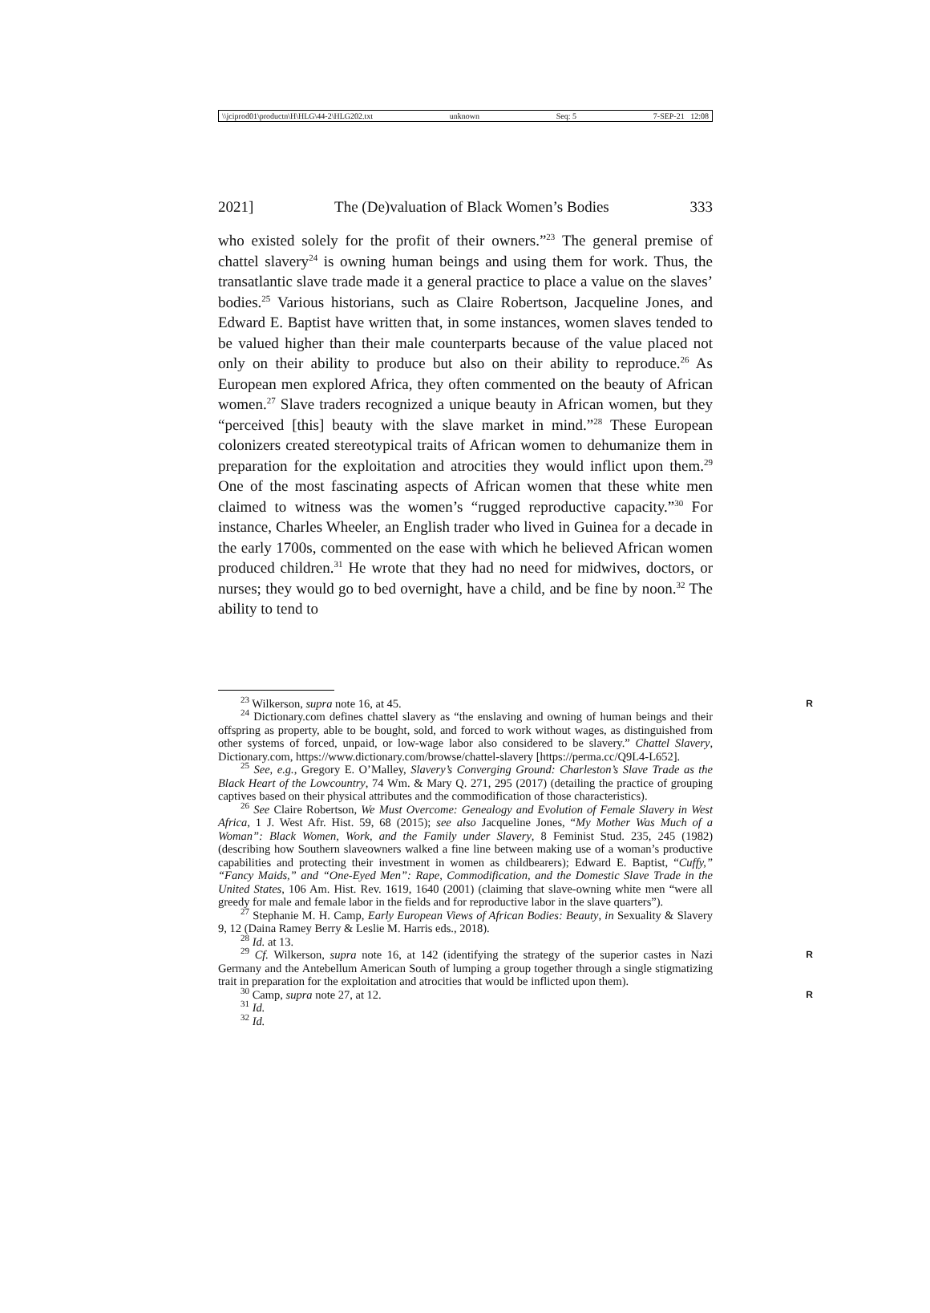\\jciprod01\productn\H\HLG\44-2\HLG202.txt unknown Seq: 5 7-SEP-21 12:08
2021] The (De)valuation of Black Women’s Bodies 333
who existed solely for the profit of their owners.”<sup>23</sup> The general premise of chattel slavery<sup>24</sup> is owning human beings and using them for work. Thus, the transatlantic slave trade made it a general practice to place a value on the slaves’ bodies.<sup>25</sup> Various historians, such as Claire Robertson, Jacqueline Jones, and Edward E. Baptist have written that, in some instances, women slaves tended to be valued higher than their male counterparts because of the value placed not only on their ability to produce but also on their ability to reproduce.<sup>26</sup> As European men explored Africa, they often commented on the beauty of African women.<sup>27</sup> Slave traders recognized a unique beauty in African women, but they “perceived [this] beauty with the slave market in mind.”<sup>28</sup> These European colonizers created stereotypical traits of African women to dehumanize them in preparation for the exploitation and atrocities they would inflict upon them.<sup>29</sup> One of the most fascinating aspects of African women that these white men claimed to witness was the women’s “rugged reproductive capacity.”<sup>30</sup> For instance, Charles Wheeler, an English trader who lived in Guinea for a decade in the early 1700s, commented on the ease with which he believed African women produced children.<sup>31</sup> He wrote that they had no need for midwives, doctors, or nurses; they would go to bed overnight, have a child, and be fine by noon.<sup>32</sup> The ability to tend to
<sup>23</sup> Wilkerson, supra note 16, at 45. R
<sup>24</sup> Dictionary.com defines chattel slavery as “the enslaving and owning of human beings and their offspring as property, able to be bought, sold, and forced to work without wages, as distinguished from other systems of forced, unpaid, or low-wage labor also considered to be slavery.” Chattel Slavery, Dictionary.com, https://www.dictionary.com/browse/chattel-slavery [https://perma.cc/Q9L4-L652].
<sup>25</sup> See, e.g., Gregory E. O’Malley, Slavery’s Converging Ground: Charleston’s Slave Trade as the Black Heart of the Lowcountry, 74 Wm. & Mary Q. 271, 295 (2017) (detailing the practice of grouping captives based on their physical attributes and the commodification of those characteristics).
<sup>26</sup> See Claire Robertson, We Must Overcome: Genealogy and Evolution of Female Slavery in West Africa, 1 J. West Afr. Hist. 59, 68 (2015); see also Jacqueline Jones, “My Mother Was Much of a Woman”: Black Women, Work, and the Family under Slavery, 8 Feminist Stud. 235, 245 (1982) (describing how Southern slaveowners walked a fine line between making use of a woman’s productive capabilities and protecting their investment in women as childbearers); Edward E. Baptist, “Cuffy,” “Fancy Maids,” and “One-Eyed Men”: Rape, Commodification, and the Domestic Slave Trade in the United States, 106 Am. Hist. Rev. 1619, 1640 (2001) (claiming that slave-owning white men “were all greedy for male and female labor in the fields and for reproductive labor in the slave quarters”).
<sup>27</sup> Stephanie M. H. Camp, Early European Views of African Bodies: Beauty, in Sexuality & Slavery 9, 12 (Daina Ramey Berry & Leslie M. Harris eds., 2018).
<sup>28</sup> Id. at 13.
<sup>29</sup> Cf. Wilkerson, supra note 16, at 142 (identifying the strategy of the superior castes in Nazi Germany and the Antebellum American South of lumping a group together through a single stigmatizing trait in preparation for the exploitation and atrocities that would be inflicted upon them). R
<sup>30</sup> Camp, supra note 27, at 12. R
<sup>31</sup> Id.
<sup>32</sup> Id.